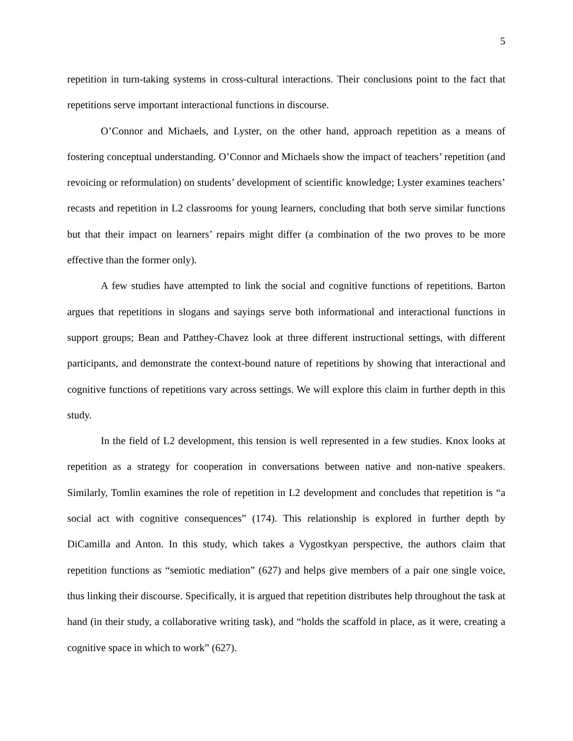5
repetition in turn-taking systems in cross-cultural interactions. Their conclusions point to the fact that repetitions serve important interactional functions in discourse.
O’Connor and Michaels, and Lyster, on the other hand, approach repetition as a means of fostering conceptual understanding. O’Connor and Michaels show the impact of teachers’ repetition (and revoicing or reformulation) on students’ development of scientific knowledge; Lyster examines teachers’ recasts and repetition in L2 classrooms for young learners, concluding that both serve similar functions but that their impact on learners’ repairs might differ (a combination of the two proves to be more effective than the former only).
A few studies have attempted to link the social and cognitive functions of repetitions. Barton argues that repetitions in slogans and sayings serve both informational and interactional functions in support groups; Bean and Patthey-Chavez look at three different instructional settings, with different participants, and demonstrate the context-bound nature of repetitions by showing that interactional and cognitive functions of repetitions vary across settings. We will explore this claim in further depth in this study.
In the field of L2 development, this tension is well represented in a few studies. Knox looks at repetition as a strategy for cooperation in conversations between native and non-native speakers. Similarly, Tomlin examines the role of repetition in L2 development and concludes that repetition is “a social act with cognitive consequences” (174). This relationship is explored in further depth by DiCamilla and Anton. In this study, which takes a Vygostkyan perspective, the authors claim that repetition functions as “semiotic mediation” (627) and helps give members of a pair one single voice, thus linking their discourse. Specifically, it is argued that repetition distributes help throughout the task at hand (in their study, a collaborative writing task), and “holds the scaffold in place, as it were, creating a cognitive space in which to work” (627).